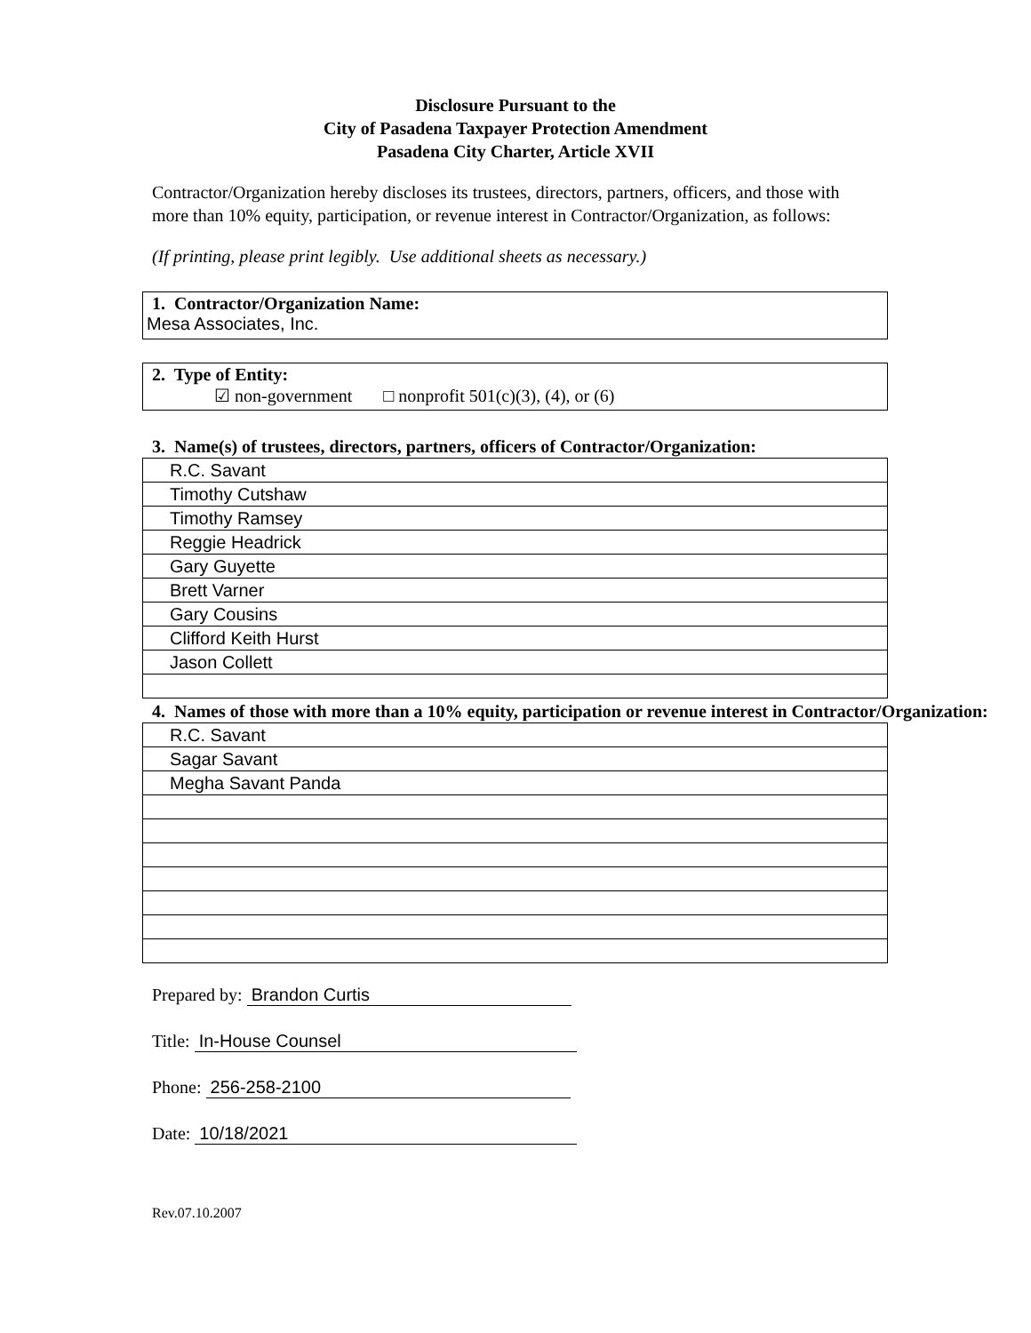Disclosure Pursuant to the
City of Pasadena Taxpayer Protection Amendment
Pasadena City Charter, Article XVII
Contractor/Organization hereby discloses its trustees, directors, partners, officers, and those with more than 10% equity, participation, or revenue interest in Contractor/Organization, as follows:
(If printing, please print legibly. Use additional sheets as necessary.)
1. Contractor/Organization Name:
Mesa Associates, Inc.
2. Type of Entity:
☑ non-government □ nonprofit 501(c)(3), (4), or (6)
3. Name(s) of trustees, directors, partners, officers of Contractor/Organization:
| R.C. Savant |
| Timothy Cutshaw |
| Timothy Ramsey |
| Reggie Headrick |
| Gary Guyette |
| Brett Varner |
| Gary Cousins |
| Clifford Keith Hurst |
| Jason Collett |
4. Names of those with more than a 10% equity, participation or revenue interest in Contractor/Organization:
| R.C. Savant |
| Sagar Savant |
| Megha Savant Panda |
Prepared by: Brandon Curtis
Title: In-House Counsel
Phone: 256-258-2100
Date: 10/18/2021
Rev.07.10.2007